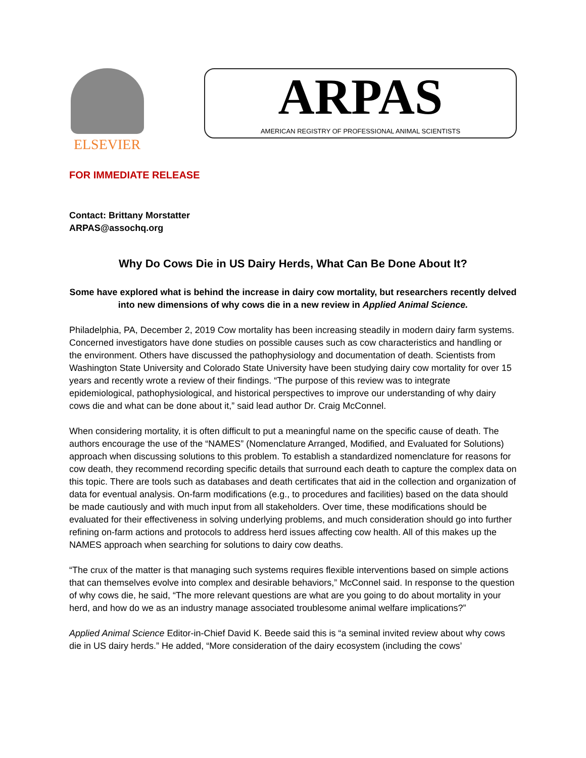ELSEVIER
ARPAS
AMERICAN REGISTRY OF PROFESSIONAL ANIMAL SCIENTISTS
FOR IMMEDIATE RELEASE
Contact: Brittany Morstatter
ARPAS@assochq.org
Why Do Cows Die in US Dairy Herds, What Can Be Done About It?
Some have explored what is behind the increase in dairy cow mortality, but researchers recently delved into new dimensions of why cows die in a new review in Applied Animal Science.
Philadelphia, PA, December 2, 2019 Cow mortality has been increasing steadily in modern dairy farm systems. Concerned investigators have done studies on possible causes such as cow characteristics and handling or the environment. Others have discussed the pathophysiology and documentation of death. Scientists from Washington State University and Colorado State University have been studying dairy cow mortality for over 15 years and recently wrote a review of their findings. “The purpose of this review was to integrate epidemiological, pathophysiological, and historical perspectives to improve our understanding of why dairy cows die and what can be done about it,” said lead author Dr. Craig McConnel.
When considering mortality, it is often difficult to put a meaningful name on the specific cause of death. The authors encourage the use of the “NAMES” (Nomenclature Arranged, Modified, and Evaluated for Solutions) approach when discussing solutions to this problem. To establish a standardized nomenclature for reasons for cow death, they recommend recording specific details that surround each death to capture the complex data on this topic. There are tools such as databases and death certificates that aid in the collection and organization of data for eventual analysis. On-farm modifications (e.g., to procedures and facilities) based on the data should be made cautiously and with much input from all stakeholders. Over time, these modifications should be evaluated for their effectiveness in solving underlying problems, and much consideration should go into further refining on-farm actions and protocols to address herd issues affecting cow health. All of this makes up the NAMES approach when searching for solutions to dairy cow deaths.
“The crux of the matter is that managing such systems requires flexible interventions based on simple actions that can themselves evolve into complex and desirable behaviors,” McConnel said. In response to the question of why cows die, he said, “The more relevant questions are what are you going to do about mortality in your herd, and how do we as an industry manage associated troublesome animal welfare implications?”
Applied Animal Science Editor-in-Chief David K. Beede said this is “a seminal invited review about why cows die in US dairy herds.” He added, “More consideration of the dairy ecosystem (including the cows’